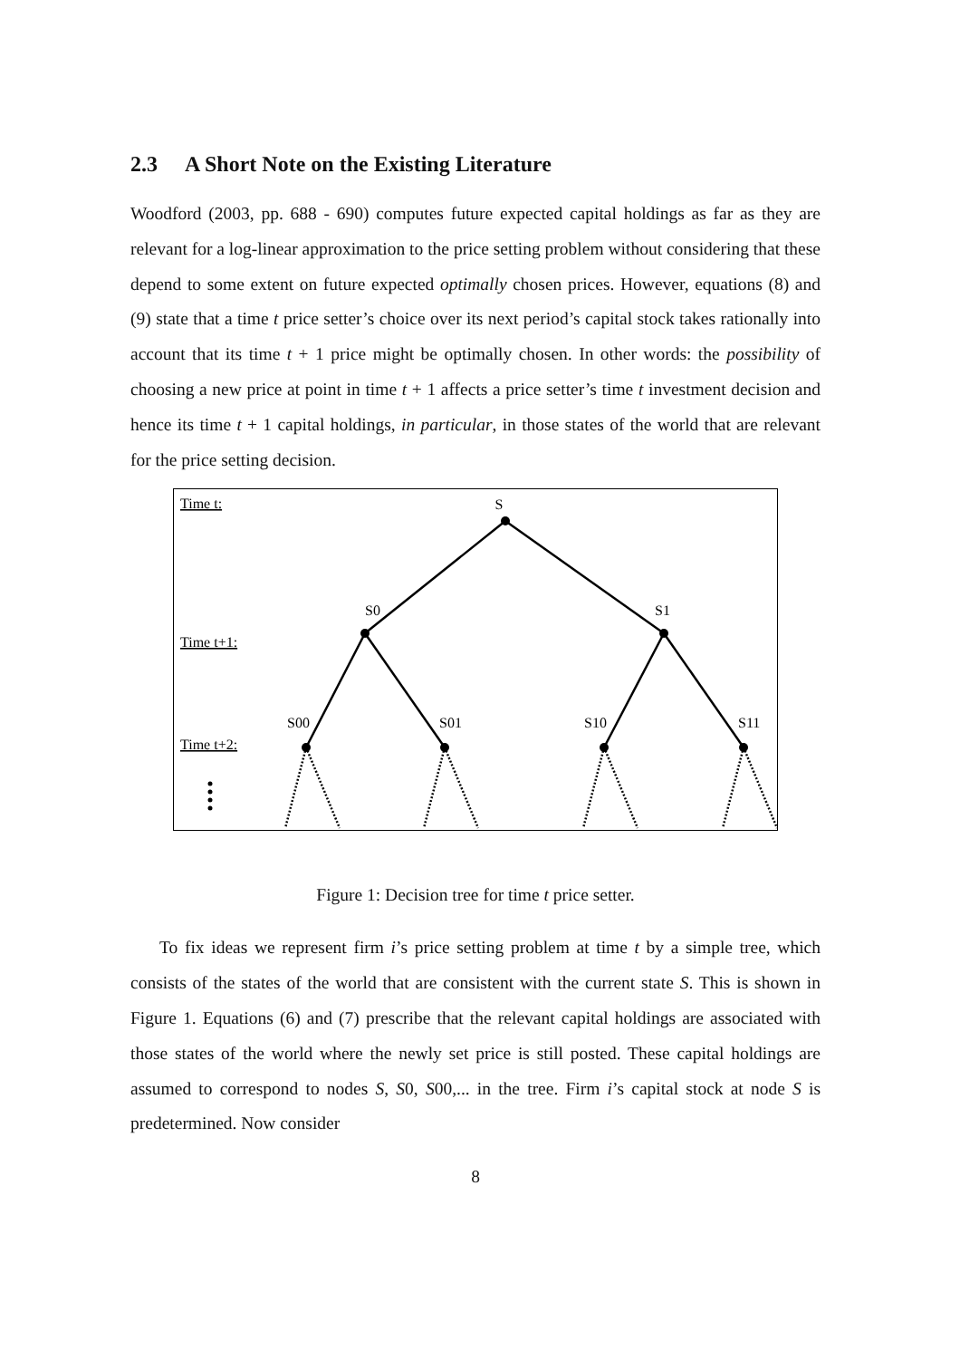2.3 A Short Note on the Existing Literature
Woodford (2003, pp. 688 - 690) computes future expected capital holdings as far as they are relevant for a log-linear approximation to the price setting problem without considering that these depend to some extent on future expected optimally chosen prices. However, equations (8) and (9) state that a time t price setter’s choice over its next period’s capital stock takes rationally into account that its time t + 1 price might be optimally chosen. In other words: the possibility of choosing a new price at point in time t + 1 affects a price setter’s time t investment decision and hence its time t + 1 capital holdings, in particular, in those states of the world that are relevant for the price setting decision.
Time t:
Time t+1:
Time t+2:
S
S0
S1
S00
S01
S10
S11
Figure 1: Decision tree for time t price setter.
To fix ideas we represent firm i’s price setting problem at time t by a simple tree, which consists of the states of the world that are consistent with the current state S. This is shown in Figure 1. Equations (6) and (7) prescribe that the relevant capital holdings are associated with those states of the world where the newly set price is still posted. These capital holdings are assumed to correspond to nodes S, S0, S00,... in the tree. Firm i’s capital stock at node S is predetermined. Now consider
8